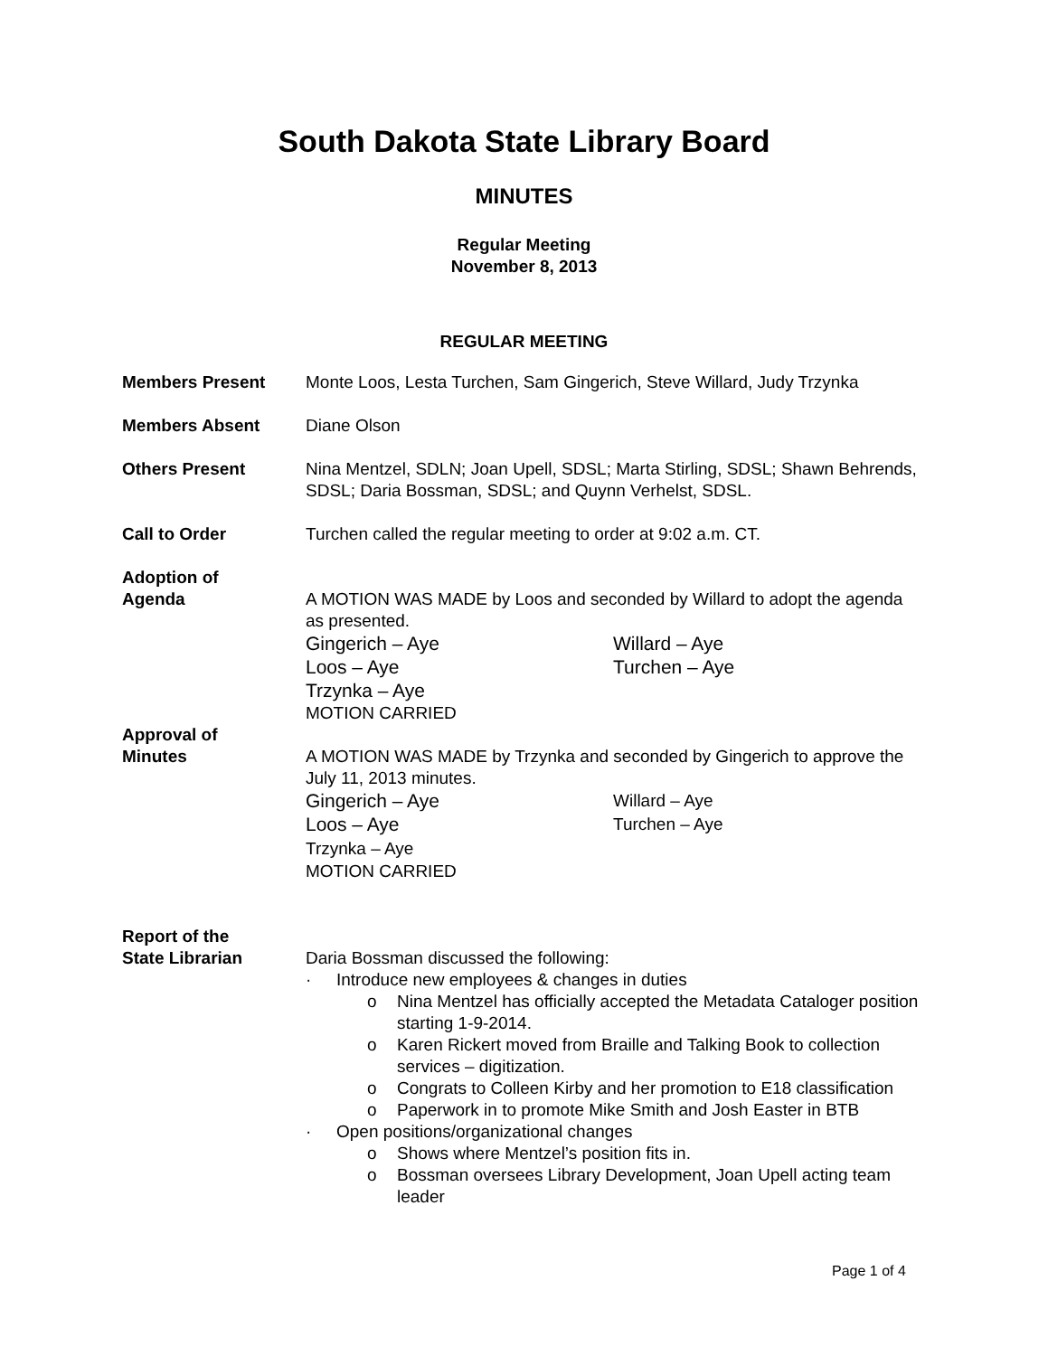South Dakota State Library Board
MINUTES
Regular Meeting
November 8, 2013
REGULAR MEETING
Members Present Monte Loos, Lesta Turchen, Sam Gingerich, Steve Willard, Judy Trzynka
Members Absent Diane Olson
Others Present Nina Mentzel, SDLN; Joan Upell, SDSL; Marta Stirling, SDSL; Shawn Behrends, SDSL; Daria Bossman, SDSL; and Quynn Verhelst, SDSL.
Call to Order Turchen called the regular meeting to order at 9:02 a.m. CT.
Adoption of
Agenda
A MOTION WAS MADE by Loos and seconded by Willard to adopt the agenda as presented.
Gingerich – Aye
Loos – Aye
Trzynka – Aye
Willard – Aye
Turchen – Aye
MOTION CARRIED
Approval of
Minutes
A MOTION WAS MADE by Trzynka and seconded by Gingerich to approve the July 11, 2013 minutes.
Gingerich – Aye
Loos – Aye
Trzynka – Aye
Willard – Aye
Turchen – Aye
MOTION CARRIED
Report of the
State Librarian
Daria Bossman discussed the following:
· Introduce new employees & changes in duties
o Nina Mentzel has officially accepted the Metadata Cataloger position starting 1-9-2014.
o Karen Rickert moved from Braille and Talking Book to collection services – digitization.
o Congrats to Colleen Kirby and her promotion to E18 classification
o Paperwork in to promote Mike Smith and Josh Easter in BTB
· Open positions/organizational changes
o Shows where Mentzel’s position fits in.
o Bossman oversees Library Development, Joan Upell acting team leader
Page 1 of 4